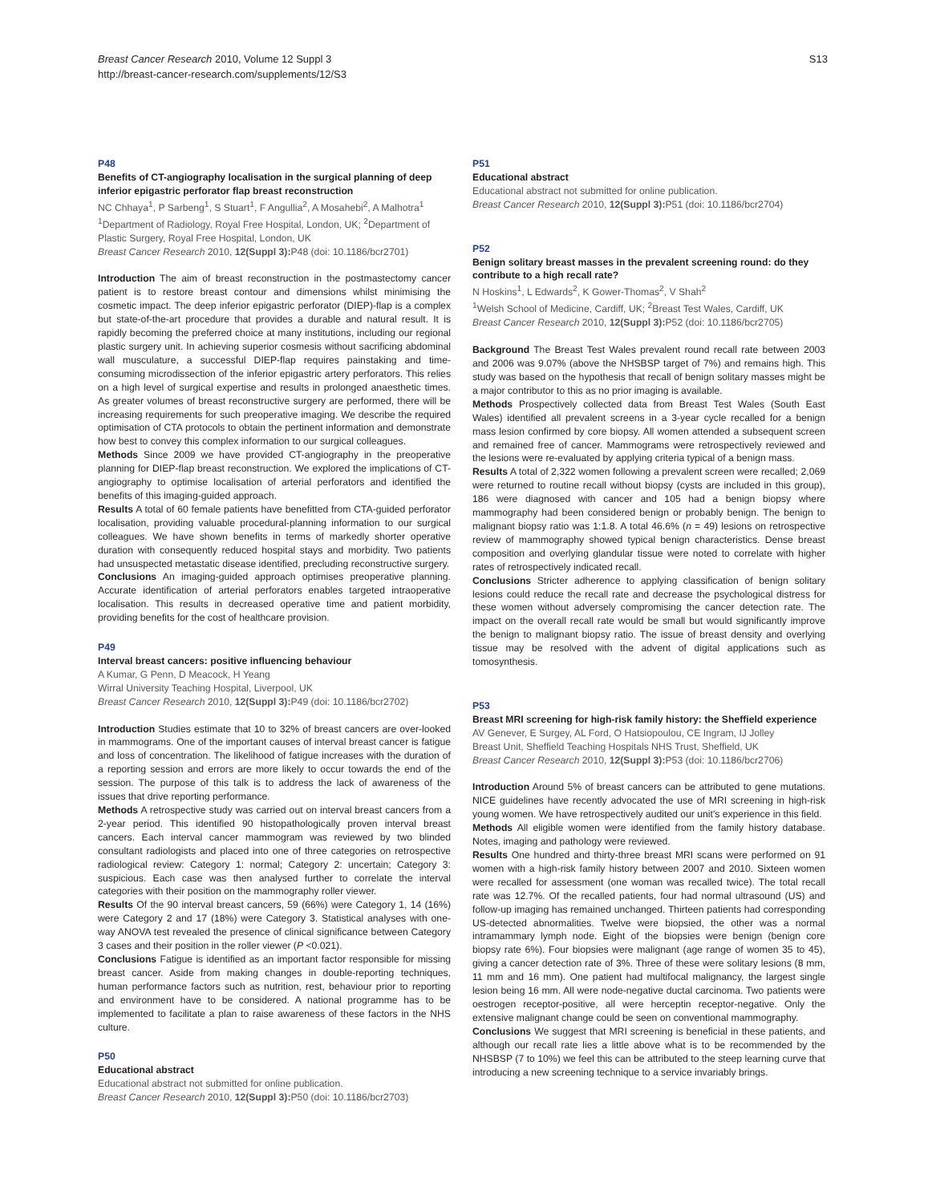S13
Breast Cancer Research 2010, Volume 12 Suppl 3
http://breast-cancer-research.com/supplements/12/S3
P48
Benefits of CT-angiography localisation in the surgical planning of deep inferior epigastric perforator flap breast reconstruction
NC Chhaya<sup>1</sup>, P Sarbeng<sup>1</sup>, S Stuart<sup>1</sup>, F Angullia<sup>2</sup>, A Mosahebi<sup>2</sup>, A Malhotra<sup>1</sup>
<sup>1</sup> Department of Radiology, Royal Free Hospital, London, UK; <sup>2</sup>Department of Plastic Surgery, Royal Free Hospital, London, UK
Breast Cancer Research 2010, 12(Suppl 3): P48 (doi: 10.1186/bcr2701)
Introduction The aim of breast reconstruction in the postmastectomy cancer patient is to restore breast contour and dimensions whilst minimising the cosmetic impact. The deep inferior epigastric perforator (DIEP)-flap is a complex but state-of-the-art procedure that provides a durable and natural result. It is rapidly becoming the preferred choice at many institutions, including our regional plastic surgery unit. In achieving superior cosmesis without sacrificing abdominal wall musculature, a successful DIEP-flap requires painstaking and time-consuming microdissection of the inferior epigastric artery perforators. This relies on a high level of surgical expertise and results in prolonged anaesthetic times. As greater volumes of breast reconstructive surgery are performed, there will be increasing requirements for such preoperative imaging. We describe the required optimisation of CTA protocols to obtain the pertinent information and demonstrate how best to convey this complex information to our surgical colleagues.
Methods Since 2009 we have provided CT-angiography in the preoperative planning for DIEP-flap breast reconstruction. We explored the implications of CT-angiography to optimise localisation of arterial perforators and identified the benefits of this imaging-guided approach.
Results A total of 60 female patients have benefitted from CTA-guided perforator localisation, providing valuable procedural-planning information to our surgical colleagues. We have shown benefits in terms of markedly shorter operative duration with consequently reduced hospital stays and morbidity. Two patients had unsuspected metastatic disease identified, precluding reconstructive surgery.
Conclusions An imaging-guided approach optimises preoperative planning. Accurate identification of arterial perforators enables targeted intraoperative localisation. This results in decreased operative time and patient morbidity, providing benefits for the cost of healthcare provision.
P49
Interval breast cancers: positive influencing behaviour
A Kumar, G Penn, D Meacock, H Yeang
Wirral University Teaching Hospital, Liverpool, UK
Breast Cancer Research 2010, 12(Suppl 3): P49 (doi: 10.1186/bcr2702)
Introduction Studies estimate that 10 to 32% of breast cancers are over-looked in mammograms. One of the important causes of interval breast cancer is fatigue and loss of concentration. The likelihood of fatigue increases with the duration of a reporting session and errors are more likely to occur towards the end of the session. The purpose of this talk is to address the lack of awareness of the issues that drive reporting performance.
Methods A retrospective study was carried out on interval breast cancers from a 2-year period. This identified 90 histopathologically proven interval breast cancers. Each interval cancer mammogram was reviewed by two blinded consultant radiologists and placed into one of three categories on retrospective radiological review: Category 1: normal; Category 2: uncertain; Category 3: suspicious. Each case was then analysed further to correlate the interval categories with their position on the mammography roller viewer.
Results Of the 90 interval breast cancers, 59 (66%) were Category 1, 14 (16%) were Category 2 and 17 (18%) were Category 3. Statistical analyses with one-way ANOVA test revealed the presence of clinical significance between Category 3 cases and their position in the roller viewer (P <0.021).
Conclusions Fatigue is identified as an important factor responsible for missing breast cancer. Aside from making changes in double-reporting techniques, human performance factors such as nutrition, rest, behaviour prior to reporting and environment have to be considered. A national programme has to be implemented to facilitate a plan to raise awareness of these factors in the NHS culture.
P50
Educational abstract
Educational abstract not submitted for online publication.
Breast Cancer Research 2010, 12(Suppl 3): P50 (doi: 10.1186/bcr2703)
P51
Educational abstract
Educational abstract not submitted for online publication.
Breast Cancer Research 2010, 12(Suppl 3): P51 (doi: 10.1186/bcr2704)
P52
Benign solitary breast masses in the prevalent screening round: do they contribute to a high recall rate?
N Hoskins<sup>1</sup>, L Edwards<sup>2</sup>, K Gower-Thomas<sup>2</sup>, V Shah<sup>2</sup>
<sup>1</sup> Welsh School of Medicine, Cardiff, UK; <sup>2</sup>Breast Test Wales, Cardiff, UK
Breast Cancer Research 2010, 12(Suppl 3): P52 (doi: 10.1186/bcr2705)
Background The Breast Test Wales prevalent round recall rate between 2003 and 2006 was 9.07% (above the NHSBSP target of 7%) and remains high. This study was based on the hypothesis that recall of benign solitary masses might be a major contributor to this as no prior imaging is available.
Methods Prospectively collected data from Breast Test Wales (South East Wales) identified all prevalent screens in a 3-year cycle recalled for a benign mass lesion confirmed by core biopsy. All women attended a subsequent screen and remained free of cancer. Mammograms were retrospectively reviewed and the lesions were re-evaluated by applying criteria typical of a benign mass.
Results A total of 2,322 women following a prevalent screen were recalled; 2,069 were returned to routine recall without biopsy (cysts are included in this group), 186 were diagnosed with cancer and 105 had a benign biopsy where mammography had been considered benign or probably benign. The benign to malignant biopsy ratio was 1:1.8. A total 46.6% (n = 49) lesions on retrospective review of mammography showed typical benign characteristics. Dense breast composition and overlying glandular tissue were noted to correlate with higher rates of retrospectively indicated recall.
Conclusions Stricter adherence to applying classification of benign solitary lesions could reduce the recall rate and decrease the psychological distress for these women without adversely compromising the cancer detection rate. The impact on the overall recall rate would be small but would significantly improve the benign to malignant biopsy ratio. The issue of breast density and overlying tissue may be resolved with the advent of digital applications such as tomosynthesis.
P53
Breast MRI screening for high-risk family history: the Sheffield experience
AV Genever, E Surgey, AL Ford, O Hatsiopoulou, CE Ingram, IJ Jolley
Breast Unit, Sheffield Teaching Hospitals NHS Trust, Sheffield, UK
Breast Cancer Research 2010, 12(Suppl 3): P53 (doi: 10.1186/bcr2706)
Introduction Around 5% of breast cancers can be attributed to gene mutations. NICE guidelines have recently advocated the use of MRI screening in high-risk young women. We have retrospectively audited our unit's experience in this field.
Methods All eligible women were identified from the family history database. Notes, imaging and pathology were reviewed.
Results One hundred and thirty-three breast MRI scans were performed on 91 women with a high-risk family history between 2007 and 2010. Sixteen women were recalled for assessment (one woman was recalled twice). The total recall rate was 12.7%. Of the recalled patients, four had normal ultrasound (US) and follow-up imaging has remained unchanged. Thirteen patients had corresponding US-detected abnormalities. Twelve were biopsied, the other was a normal intramammary lymph node. Eight of the biopsies were benign (benign core biopsy rate 6%). Four biopsies were malignant (age range of women 35 to 45), giving a cancer detection rate of 3%. Three of these were solitary lesions (8 mm, 11 mm and 16 mm). One patient had multifocal malignancy, the largest single lesion being 16 mm. All were node-negative ductal carcinoma. Two patients were oestrogen receptor-positive, all were herceptin receptor-negative. Only the extensive malignant change could be seen on conventional mammography.
Conclusions We suggest that MRI screening is beneficial in these patients, and although our recall rate lies a little above what is to be recommended by the NHSBSP (7 to 10%) we feel this can be attributed to the steep learning curve that introducing a new screening technique to a service invariably brings.